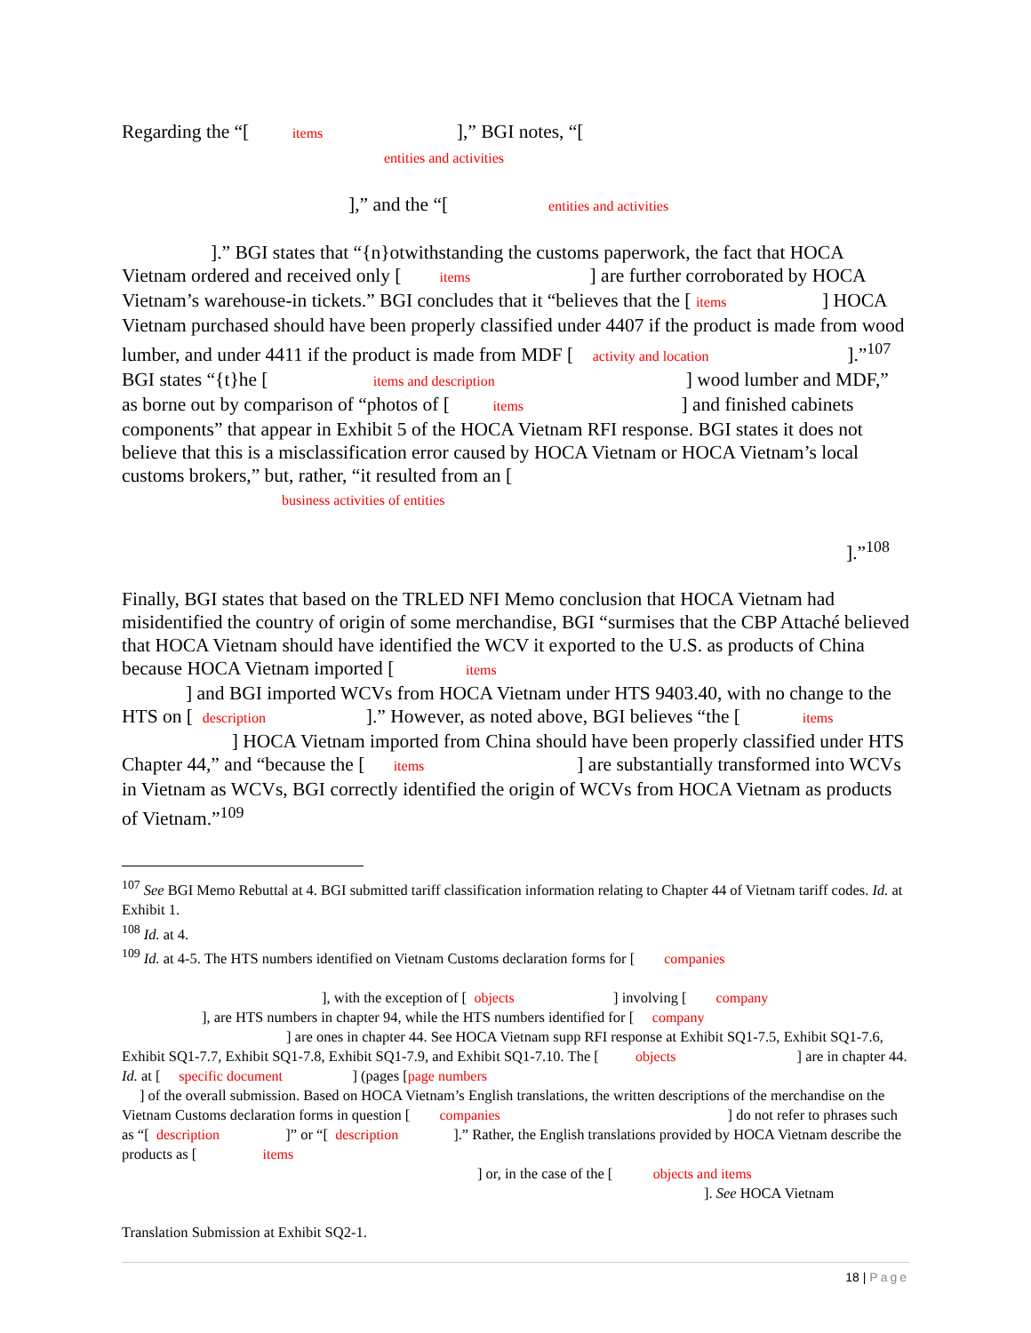Regarding the “[ items ],” BGI notes, “[
entities and activities
],” and the “[ entities and activities
].” BGI states that “{n}otwithstanding the customs paperwork, the fact that HOCA Vietnam ordered and received only [ items ] are further corroborated by HOCA Vietnam’s warehouse-in tickets.” BGI concludes that it “believes that the [ items ] HOCA Vietnam purchased should have been properly classified under 4407 if the product is made from wood lumber, and under 4411 if the product is made from MDF [ activity and location ].”<sup>107</sup> BGI states “{t}he [ items and description ] wood lumber and MDF,” as borne out by comparison of “photos of [ items ] and finished cabinets components” that appear in Exhibit 5 of the HOCA Vietnam RFI response. BGI states it does not believe that this is a misclassification error caused by HOCA Vietnam or HOCA Vietnam’s local customs brokers,” but, rather, “it resulted from an [
business activities of entities
].”<sup>108</sup>
Finally, BGI states that based on the TRLED NFI Memo conclusion that HOCA Vietnam had misidentified the country of origin of some merchandise, BGI “surmises that the CBP Attaché believed that HOCA Vietnam should have identified the WCV it exported to the U.S. as products of China because HOCA Vietnam imported [ items
] and BGI imported WCVs from HOCA Vietnam under HTS 9403.40, with no change to the HTS on [ description ].” However, as noted above, BGI believes “the [ items ] HOCA Vietnam imported from China should have been properly classified under HTS Chapter 44,” and “because the [ items ] are substantially transformed into WCVs in Vietnam as WCVs, BGI correctly identified the origin of WCVs from HOCA Vietnam as products of Vietnam.”<sup>109</sup>
<sup>107</sup> See BGI Memo Rebuttal at 4. BGI submitted tariff classification information relating to Chapter 44 of Vietnam tariff codes. Id. at Exhibit 1.
<sup>108</sup> Id. at 4.
<sup>109</sup> Id. at 4-5. The HTS numbers identified on Vietnam Customs declaration forms for [ companies
], with the exception of [ objects ] involving [ company
], are HTS numbers in chapter 94, while the HTS numbers identified for [ company
] are ones in chapter 44. See HOCA Vietnam supp RFI response at Exhibit SQ1-7.5, Exhibit SQ1-7.6, Exhibit SQ1-7.7, Exhibit SQ1-7.8, Exhibit SQ1-7.9, and Exhibit SQ1-7.10. The [ objects ] are in chapter 44. Id. at [ specific document ] (pages [page numbers
] of the overall submission. Based on HOCA Vietnam’s English translations, the written descriptions of the merchandise on the Vietnam Customs declaration forms in question [ companies ] do not refer to phrases such as “[ description ]” or “[ description ].” Rather, the English translations provided by HOCA Vietnam describe the products as [ items
] or, in the case of the [ objects and items
]. See HOCA Vietnam
Translation Submission at Exhibit SQ2-1.
18 | Page